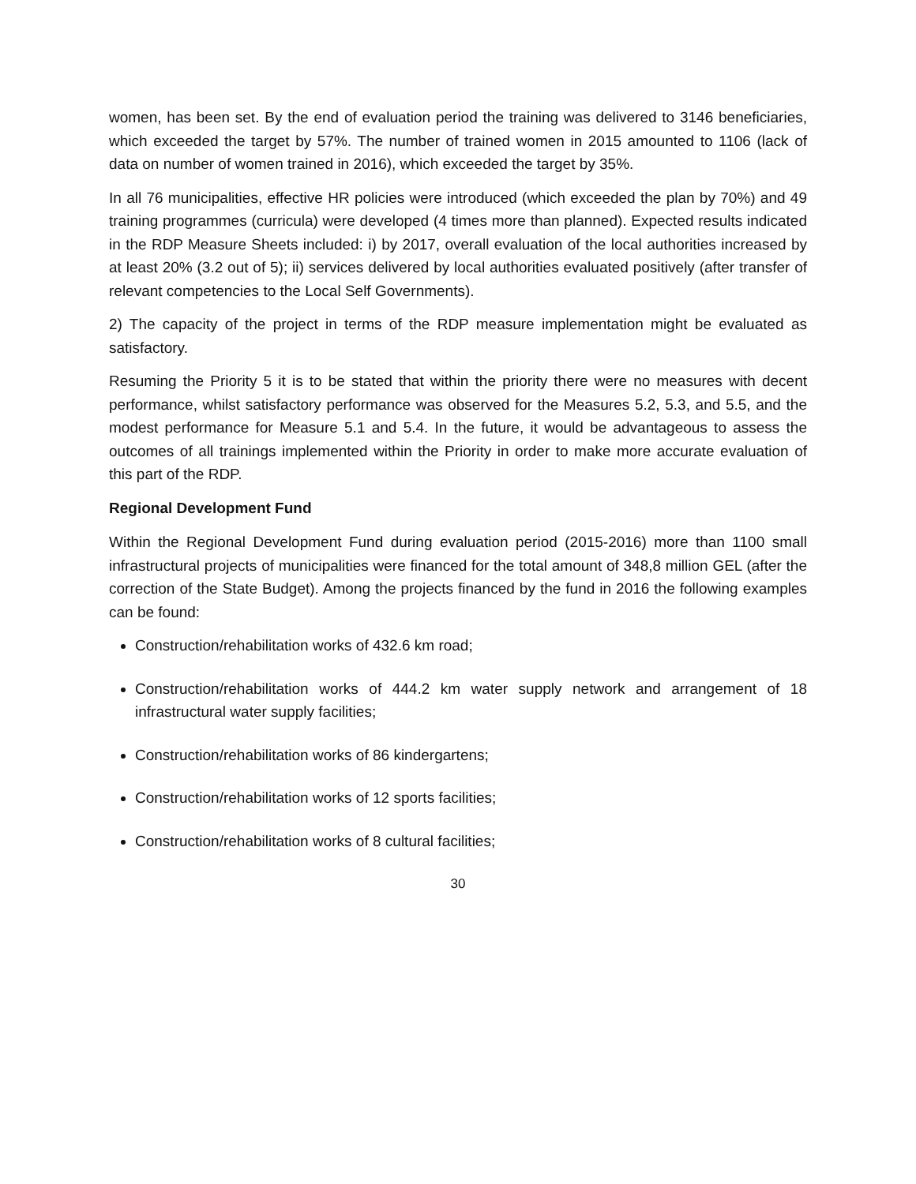women, has been set. By the end of evaluation period the training was delivered to 3146 beneficiaries, which exceeded the target by 57%. The number of trained women in 2015 amounted to 1106 (lack of data on number of women trained in 2016), which exceeded the target by 35%.
In all 76 municipalities, effective HR policies were introduced (which exceeded the plan by 70%) and 49 training programmes (curricula) were developed (4 times more than planned). Expected results indicated in the RDP Measure Sheets included: i) by 2017, overall evaluation of the local authorities increased by at least 20% (3.2 out of 5); ii) services delivered by local authorities evaluated positively (after transfer of relevant competencies to the Local Self Governments).
2) The capacity of the project in terms of the RDP measure implementation might be evaluated as satisfactory.
Resuming the Priority 5 it is to be stated that within the priority there were no measures with decent performance, whilst satisfactory performance was observed for the Measures 5.2, 5.3, and 5.5, and the modest performance for Measure 5.1 and 5.4. In the future, it would be advantageous to assess the outcomes of all trainings implemented within the Priority in order to make more accurate evaluation of this part of the RDP.
Regional Development Fund
Within the Regional Development Fund during evaluation period (2015-2016) more than 1100 small infrastructural projects of municipalities were financed for the total amount of 348,8 million GEL (after the correction of the State Budget). Among the projects financed by the fund in 2016 the following examples can be found:
Construction/rehabilitation works of 432.6 km road;
Construction/rehabilitation works of 444.2 km water supply network and arrangement of 18 infrastructural water supply facilities;
Construction/rehabilitation works of 86 kindergartens;
Construction/rehabilitation works of 12 sports facilities;
Construction/rehabilitation works of 8 cultural facilities;
30